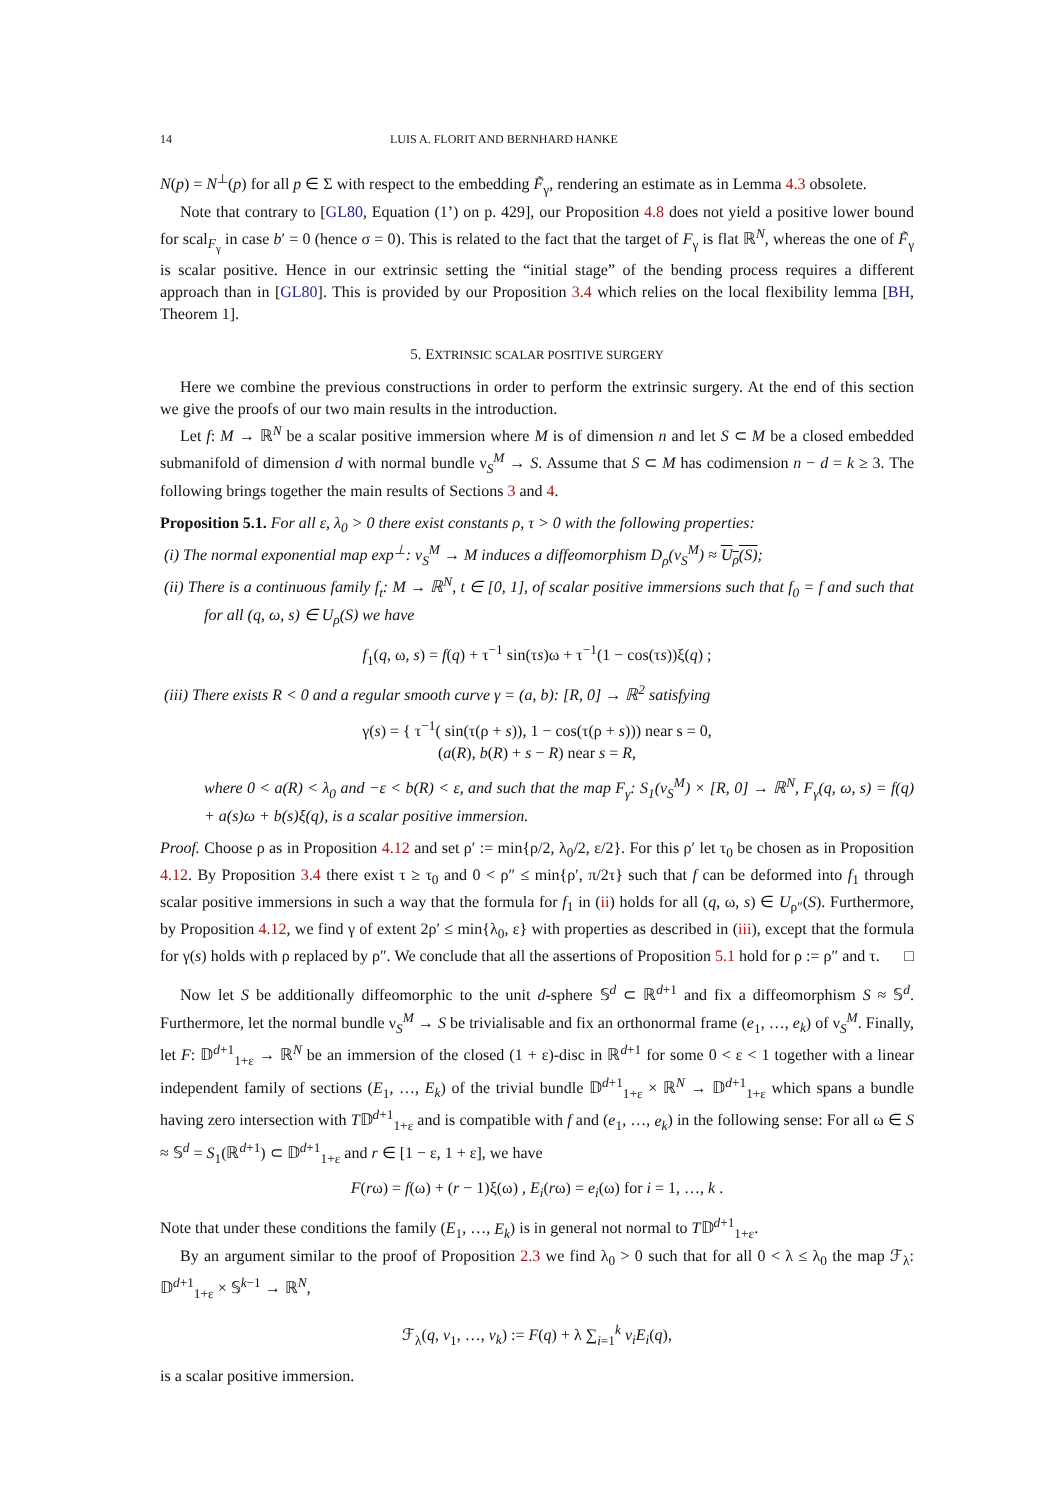14 LUIS A. FLORIT AND BERNHARD HANKE
N(p) = N<sup>⊥</sup>(p) for all p ∈ Σ with respect to the embedding F̃<sub>γ</sub>, rendering an estimate as in Lemma 4.3 obsolete.
Note that contrary to [GL80, Equation (1’) on p. 429], our Proposition 4.8 does not yield a positive lower bound for scal<sub>F<sub>γ</sub></sub> in case b′ = 0 (hence σ = 0). This is related to the fact that the target of F<sub>γ</sub> is flat ℝ<sup>N</sup>, whereas the one of F̃<sub>γ</sub> is scalar positive. Hence in our extrinsic setting the “initial stage” of the bending process requires a different approach than in [GL80]. This is provided by our Proposition 3.4 which relies on the local flexibility lemma [BH, Theorem 1].
5. EXTRINSIC SCALAR POSITIVE SURGERY
Here we combine the previous constructions in order to perform the extrinsic surgery. At the end of this section we give the proofs of our two main results in the introduction.
Let f: M → ℝ<sup>N</sup> be a scalar positive immersion where M is of dimension n and let S ⊂ M be a closed embedded submanifold of dimension d with normal bundle ν<sub>S</sub><sup>M</sup> → S. Assume that S ⊂ M has codimension n − d = k ≥ 3. The following brings together the main results of Sections 3 and 4.
Proposition 5.1. For all ε, λ<sub>0</sub> > 0 there exist constants ρ, τ > 0 with the following properties:
(i) The normal exponential map exp<sup>⊥</sup>: ν<sub>S</sub><sup>M</sup> → M induces a diffeomorphism D<sub>ρ</sub>(ν<sub>S</sub><sup>M</sup>) ≈ U<sub>ρ</sub>(S);
(ii) There is a continuous family f<sub>t</sub>: M → ℝ<sup>N</sup>, t ∈ [0, 1], of scalar positive immersions such that f<sub>0</sub> = f and such that for all (q, ω, s) ∈ U<sub>ρ</sub>(S) we have
f<sub>1</sub>(q, ω, s) = f(q) + τ<sup>−1</sup> sin(τs)ω + τ<sup>−1</sup>(1 − cos(τs))ξ(q) ;
(iii) There exists R < 0 and a regular smooth curve γ = (a, b): [R, 0] → ℝ<sup>2</sup> satisfying
γ(s) = { τ<sup>−1</sup>( sin(τ(ρ + s)), 1 − cos(τ(ρ + s))) near s = 0,
(a(R), b(R) + s − R) near s = R,
where 0 < a(R) < λ<sub>0</sub> and −ε < b(R) < ε, and such that the map F<sub>γ</sub>: S<sub>1</sub>(ν<sub>S</sub><sup>M</sup>) × [R, 0] → ℝ<sup>N</sup>, F<sub>γ</sub>(q, ω, s) = f(q) + a(s)ω + b(s)ξ(q), is a scalar positive immersion.
Proof. Choose ρ as in Proposition 4.12 and set ρ′ := min{ρ/2, λ<sub>0</sub>/2, ε/2}. For this ρ′ let τ<sub>0</sub> be chosen as in Proposition 4.12. By Proposition 3.4 there exist τ ≥ τ<sub>0</sub> and 0 < ρ″ ≤ min{ρ′, π/2τ} such that f can be deformed into f<sub>1</sub> through scalar positive immersions in such a way that the formula for f<sub>1</sub> in (ii) holds for all (q, ω, s) ∈ U<sub>ρ″</sub>(S). Furthermore, by Proposition 4.12, we find γ of extent 2ρ′ ≤ min{λ<sub>0</sub>, ε} with properties as described in (iii), except that the formula for γ(s) holds with ρ replaced by ρ″. We conclude that all the assertions of Proposition 5.1 hold for ρ := ρ″ and τ. □
Now let S be additionally diffeomorphic to the unit d-sphere 𝕊<sup>d</sup> ⊂ ℝ<sup>d+1</sup> and fix a diffeomorphism S ≈ 𝕊<sup>d</sup>. Furthermore, let the normal bundle ν<sub>S</sub><sup>M</sup> → S be trivialisable and fix an orthonormal frame (e<sub>1</sub>, …, e<sub>k</sub>) of ν<sub>S</sub><sup>M</sup>. Finally, let F: 𝔻<sup>d+1</sup><sub>1+ε</sub> → ℝ<sup>N</sup> be an immersion of the closed (1 + ε)-disc in ℝ<sup>d+1</sup> for some 0 < ε < 1 together with a linear independent family of sections (E<sub>1</sub>, …, E<sub>k</sub>) of the trivial bundle 𝔻<sup>d+1</sup><sub>1+ε</sub> × ℝ<sup>N</sup> → 𝔻<sup>d+1</sup><sub>1+ε</sub> which spans a bundle having zero intersection with T𝔻<sup>d+1</sup><sub>1+ε</sub> and is compatible with f and (e<sub>1</sub>, …, e<sub>k</sub>) in the following sense: For all ω ∈ S ≈ 𝕊<sup>d</sup> = S<sub>1</sub>(ℝ<sup>d+1</sup>) ⊂ 𝔻<sup>d+1</sup><sub>1+ε</sub> and r ∈ [1 − ε, 1 + ε], we have
F(rω) = f(ω) + (r − 1)ξ(ω) , E<sub>i</sub>(rω) = e<sub>i</sub>(ω) for i = 1, …, k .
Note that under these conditions the family (E<sub>1</sub>, …, E<sub>k</sub>) is in general not normal to T𝔻<sup>d+1</sup><sub>1+ε</sub>.
By an argument similar to the proof of Proposition 2.3 we find λ<sub>0</sub> > 0 such that for all 0 < λ ≤ λ<sub>0</sub> the map ℱ<sub>λ</sub>: 𝔻<sup>d+1</sup><sub>1+ε</sub> × 𝕊<sup>k−1</sup> → ℝ<sup>N</sup>,
ℱ<sub>λ</sub>(q, v<sub>1</sub>, …, v<sub>k</sub>) := F(q) + λ ∑<sub>i=1</sub><sup>k</sup> v<sub>i</sub>E<sub>i</sub>(q),
is a scalar positive immersion.